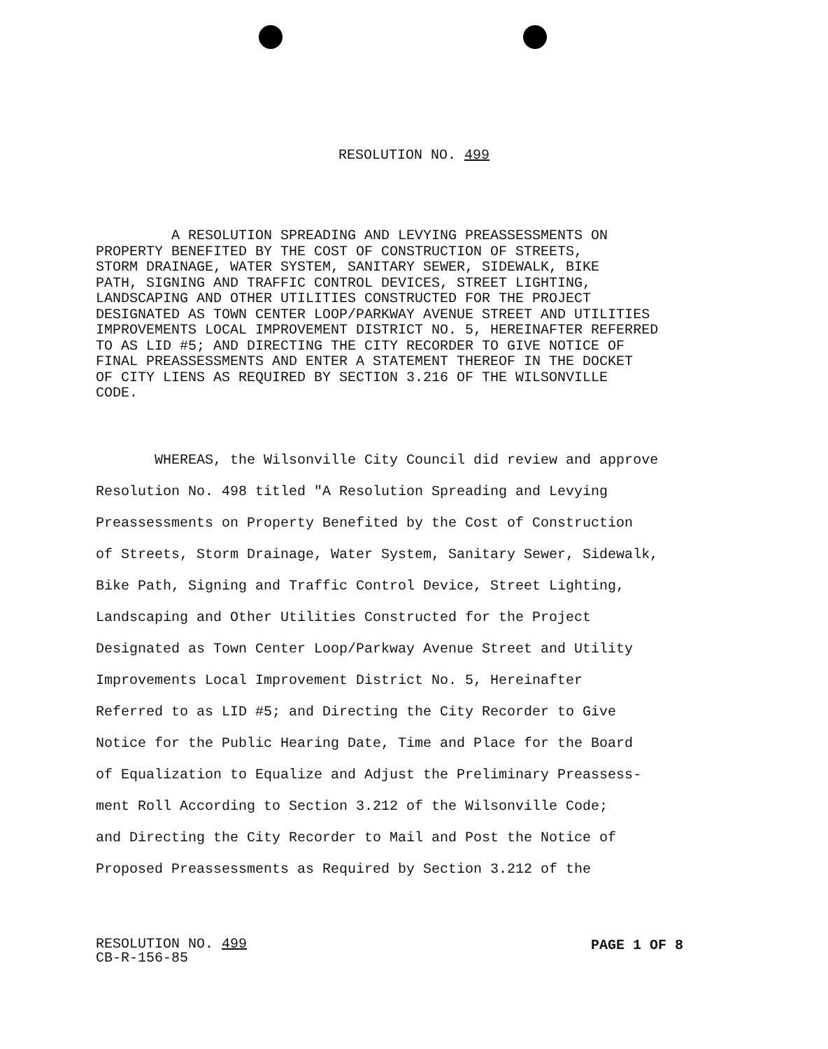RESOLUTION NO. 499
A RESOLUTION SPREADING AND LEVYING PREASSESSMENTS ON PROPERTY BENEFITED BY THE COST OF CONSTRUCTION OF STREETS, STORM DRAINAGE, WATER SYSTEM, SANITARY SEWER, SIDEWALK, BIKE PATH, SIGNING AND TRAFFIC CONTROL DEVICES, STREET LIGHTING, LANDSCAPING AND OTHER UTILITIES CONSTRUCTED FOR THE PROJECT DESIGNATED AS TOWN CENTER LOOP/PARKWAY AVENUE STREET AND UTILITIES IMPROVEMENTS LOCAL IMPROVEMENT DISTRICT NO. 5, HEREINAFTER REFERRED TO AS LID #5; AND DIRECTING THE CITY RECORDER TO GIVE NOTICE OF FINAL PREASSESSMENTS AND ENTER A STATEMENT THEREOF IN THE DOCKET OF CITY LIENS AS REQUIRED BY SECTION 3.216 OF THE WILSONVILLE CODE.
WHEREAS, the Wilsonville City Council did review and approve Resolution No. 498 titled "A Resolution Spreading and Levying Preassessments on Property Benefited by the Cost of Construction of Streets, Storm Drainage, Water System, Sanitary Sewer, Sidewalk, Bike Path, Signing and Traffic Control Device, Street Lighting, Landscaping and Other Utilities Constructed for the Project Designated as Town Center Loop/Parkway Avenue Street and Utility Improvements Local Improvement District No. 5, Hereinafter Referred to as LID #5; and Directing the City Recorder to Give Notice for the Public Hearing Date, Time and Place for the Board of Equalization to Equalize and Adjust the Preliminary Preassess- ment Roll According to Section 3.212 of the Wilsonville Code; and Directing the City Recorder to Mail and Post the Notice of Proposed Preassessments as Required by Section 3.212 of the
RESOLUTION NO. 499
CB-R-156-85
PAGE 1 OF 8